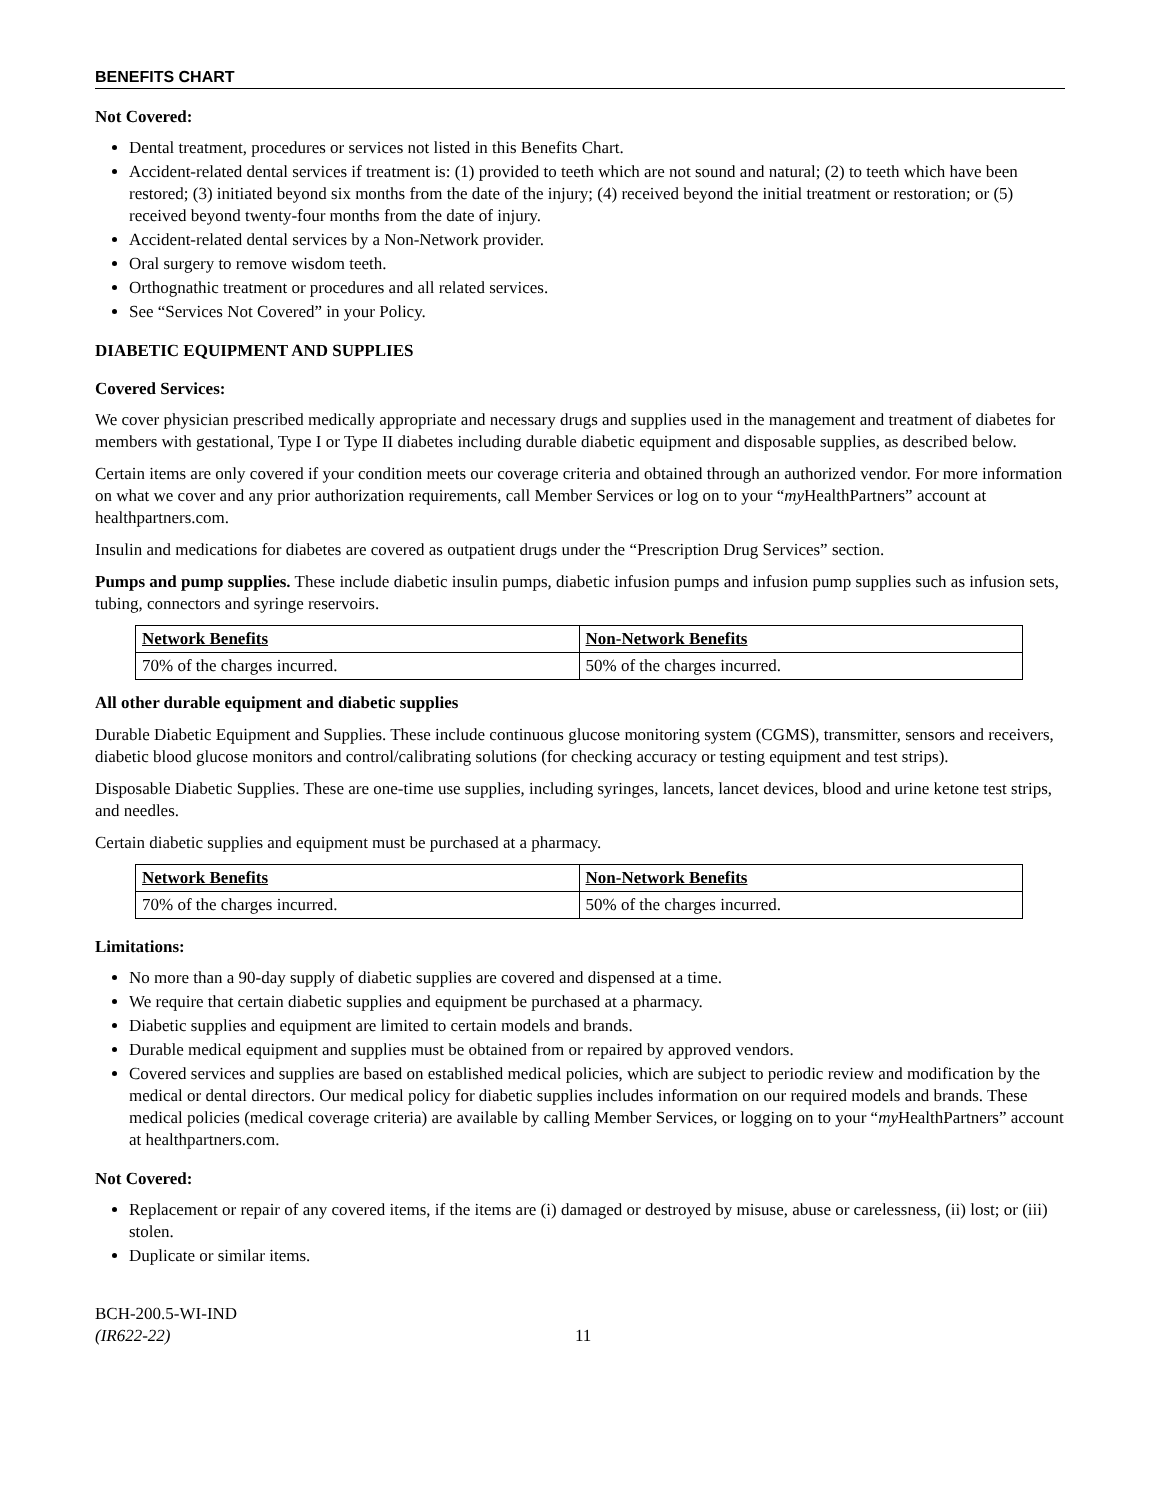BENEFITS CHART
Not Covered:
Dental treatment, procedures or services not listed in this Benefits Chart.
Accident-related dental services if treatment is: (1) provided to teeth which are not sound and natural; (2) to teeth which have been restored; (3) initiated beyond six months from the date of the injury; (4) received beyond the initial treatment or restoration; or (5) received beyond twenty-four months from the date of injury.
Accident-related dental services by a Non-Network provider.
Oral surgery to remove wisdom teeth.
Orthognathic treatment or procedures and all related services.
See “Services Not Covered” in your Policy.
DIABETIC EQUIPMENT AND SUPPLIES
Covered Services:
We cover physician prescribed medically appropriate and necessary drugs and supplies used in the management and treatment of diabetes for members with gestational, Type I or Type II diabetes including durable diabetic equipment and disposable supplies, as described below.
Certain items are only covered if your condition meets our coverage criteria and obtained through an authorized vendor. For more information on what we cover and any prior authorization requirements, call Member Services or log on to your “my HealthPartners” account at healthpartners.com.
Insulin and medications for diabetes are covered as outpatient drugs under the “Prescription Drug Services” section.
Pumps and pump supplies. These include diabetic insulin pumps, diabetic infusion pumps and infusion pump supplies such as infusion sets, tubing, connectors and syringe reservoirs.
| Network Benefits | Non-Network Benefits |
| --- | --- |
| 70% of the charges incurred. | 50% of the charges incurred. |
All other durable equipment and diabetic supplies
Durable Diabetic Equipment and Supplies. These include continuous glucose monitoring system (CGMS), transmitter, sensors and receivers, diabetic blood glucose monitors and control/calibrating solutions (for checking accuracy or testing equipment and test strips).
Disposable Diabetic Supplies. These are one-time use supplies, including syringes, lancets, lancet devices, blood and urine ketone test strips, and needles.
Certain diabetic supplies and equipment must be purchased at a pharmacy.
| Network Benefits | Non-Network Benefits |
| --- | --- |
| 70% of the charges incurred. | 50% of the charges incurred. |
Limitations:
No more than a 90-day supply of diabetic supplies are covered and dispensed at a time.
We require that certain diabetic supplies and equipment be purchased at a pharmacy.
Diabetic supplies and equipment are limited to certain models and brands.
Durable medical equipment and supplies must be obtained from or repaired by approved vendors.
Covered services and supplies are based on established medical policies, which are subject to periodic review and modification by the medical or dental directors. Our medical policy for diabetic supplies includes information on our required models and brands. These medical policies (medical coverage criteria) are available by calling Member Services, or logging on to your “my HealthPartners” account at healthpartners.com.
Not Covered:
Replacement or repair of any covered items, if the items are (i) damaged or destroyed by misuse, abuse or carelessness, (ii) lost; or (iii) stolen.
Duplicate or similar items.
BCH-200.5-WI-IND
(IR622-22)
11